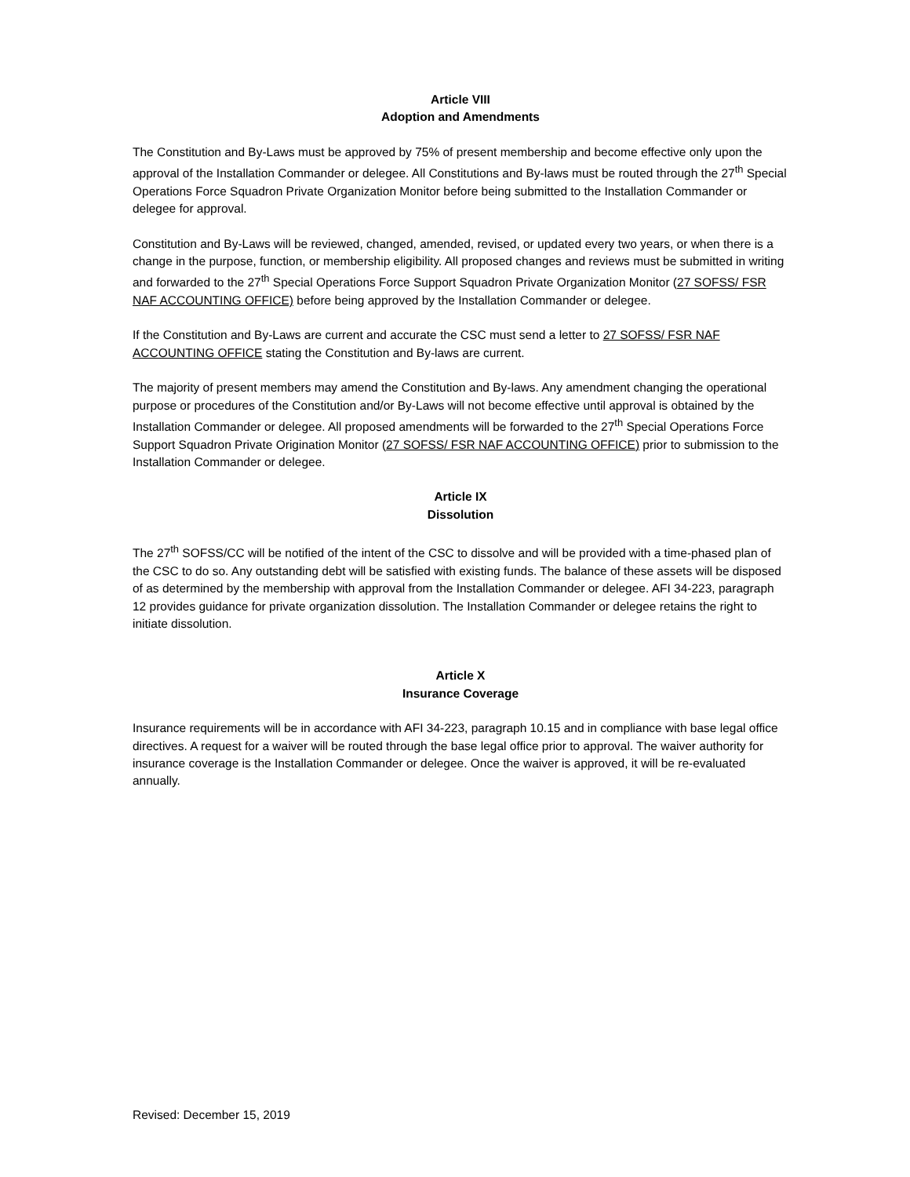Article VIII
Adoption and Amendments
The Constitution and By-Laws must be approved by 75% of present membership and become effective only upon the approval of the Installation Commander or delegee. All Constitutions and By-laws must be routed through the 27<sup>th</sup> Special Operations Force Squadron Private Organization Monitor before being submitted to the Installation Commander or delegee for approval.
Constitution and By-Laws will be reviewed, changed, amended, revised, or updated every two years, or when there is a change in the purpose, function, or membership eligibility. All proposed changes and reviews must be submitted in writing and forwarded to the 27<sup>th</sup> Special Operations Force Support Squadron Private Organization Monitor (27 SOFSS/ FSR NAF ACCOUNTING OFFICE) before being approved by the Installation Commander or delegee.
If the Constitution and By-Laws are current and accurate the CSC must send a letter to 27 SOFSS/ FSR NAF ACCOUNTING OFFICE stating the Constitution and By-laws are current.
The majority of present members may amend the Constitution and By-laws. Any amendment changing the operational purpose or procedures of the Constitution and/or By-Laws will not become effective until approval is obtained by the Installation Commander or delegee. All proposed amendments will be forwarded to the 27<sup>th</sup> Special Operations Force Support Squadron Private Origination Monitor (27 SOFSS/ FSR NAF ACCOUNTING OFFICE) prior to submission to the Installation Commander or delegee.
Article IX
Dissolution
The 27<sup>th</sup> SOFSS/CC will be notified of the intent of the CSC to dissolve and will be provided with a time-phased plan of the CSC to do so. Any outstanding debt will be satisfied with existing funds. The balance of these assets will be disposed of as determined by the membership with approval from the Installation Commander or delegee. AFI 34-223, paragraph 12 provides guidance for private organization dissolution. The Installation Commander or delegee retains the right to initiate dissolution.
Article X
Insurance Coverage
Insurance requirements will be in accordance with AFI 34-223, paragraph 10.15 and in compliance with base legal office directives. A request for a waiver will be routed through the base legal office prior to approval. The waiver authority for insurance coverage is the Installation Commander or delegee. Once the waiver is approved, it will be re-evaluated annually.
Revised: December 15, 2019